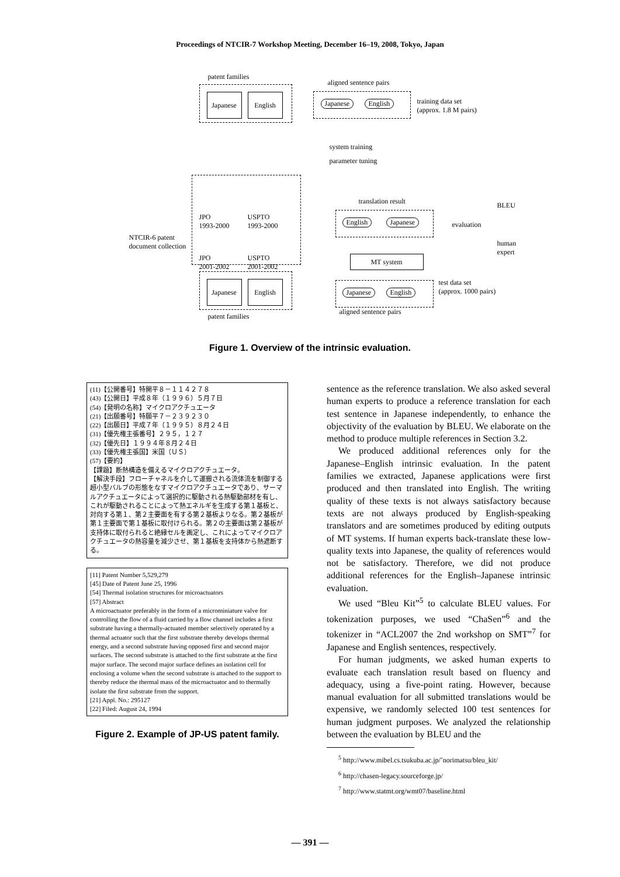Proceedings of NTCIR-7 Workshop Meeting, December 16–19, 2008, Tokyo, Japan
patent families
Japanese English
aligned sentence pairs
Japanese English
training data set
(approx. 1.8 M pairs)
system training
parameter tuning
NTCIR-6 patent
document collection
JPO
1993-2000
USPTO
1993-2000
JPO
2001-2002
USPTO
2001-2002
translation result
English Japanese
BLEU
evaluation
human expert
MT system
Japanese English
patent families
Japanese English
test data set
(approx. 1000 pairs)
aligned sentence pairs
Figure 1. Overview of the intrinsic evaluation.
(11)【公開番号】特開平８－１１４２７８
(43)【公開日】平成８年（１９９６）５月７日
(54)【発明の名称】マイクロアクチュエータ
(21)【出願番号】特願平７－２３９２３０
(22)【出願日】平成７年（１９９５）８月２４日
(31)【優先権主張番号】２９５，１２７
(32)【優先日】１９９４年８月２４日
(33)【優先権主張国】米国（ＵＳ）
(57)【要約】
【課題】断熱構造を備えるマイクロアクチュエータ。
【解決手段】フローチャネルを介して運搬される流体流を制御する超小型バルブの形態をなすマイクロアクチュエータであり、サーマルアクチュエータによって選択的に駆動される熱駆動部材を有し、これが駆動されることによって熱エネルギを生成する第１基板と、対向する第１、第２主要面を有する第２基板よりなる。第２基板が第１主要面で第１基板に取付けられる。第２の主要面は第２基板が支持体に取付られると絶縁セルを画定し、これによってマイクロアクチュエータの熱容量を減少させ、第１基板を支持体から熱遮断する。
[11] Patent Number 5,529,279
[45] Date of Patent June 25, 1996
[54] Thermal isolation structures for microactuators
[57] Abstract
A microactuator preferably in the form of a microminiature valve for controlling the flow of a fluid carried by a flow channel includes a first substrate having a thermally-actuated member selectively operated by a thermal actuator such that the first substrate thereby develops thermal energy, and a second substrate having opposed first and second major surfaces. The second substrate is attached to the first substrate at the first major surface. The second major surface defines an isolation cell for enclosing a volume when the second substrate is attached to the support to thereby reduce the thermal mass of the microactuator and to thermally isolate the first substrate from the support.
[21] Appl. No.: 295127
[22] Filed: August 24, 1994
Figure 2. Example of JP-US patent family.
sentence as the reference translation. We also asked several human experts to produce a reference translation for each test sentence in Japanese independently, to enhance the objectivity of the evaluation by BLEU. We elaborate on the method to produce multiple references in Section 3.2.
We produced additional references only for the Japanese–English intrinsic evaluation. In the patent families we extracted, Japanese applications were first produced and then translated into English. The writing quality of these texts is not always satisfactory because texts are not always produced by English-speaking translators and are sometimes produced by editing outputs of MT systems. If human experts back-translate these low-quality texts into Japanese, the quality of references would not be satisfactory. Therefore, we did not produce additional references for the English–Japanese intrinsic evaluation.
We used “Bleu Kit”<sup>5</sup> to calculate BLEU values. For tokenization purposes, we used “ChaSen”<sup>6</sup> and the tokenizer in “ACL2007 the 2nd workshop on SMT”<sup>7</sup> for Japanese and English sentences, respectively.
For human judgments, we asked human experts to evaluate each translation result based on fluency and adequacy, using a five-point rating. However, because manual evaluation for all submitted translations would be expensive, we randomly selected 100 test sentences for human judgment purposes. We analyzed the relationship between the evaluation by BLEU and the
<sup>5</sup> http://www.mibel.cs.tsukuba.ac.jp/˜norimatsu/bleu_kit/
<sup>6</sup> http://chasen-legacy.sourceforge.jp/
<sup>7</sup> http://www.statmt.org/wmt07/baseline.html
— 391 —